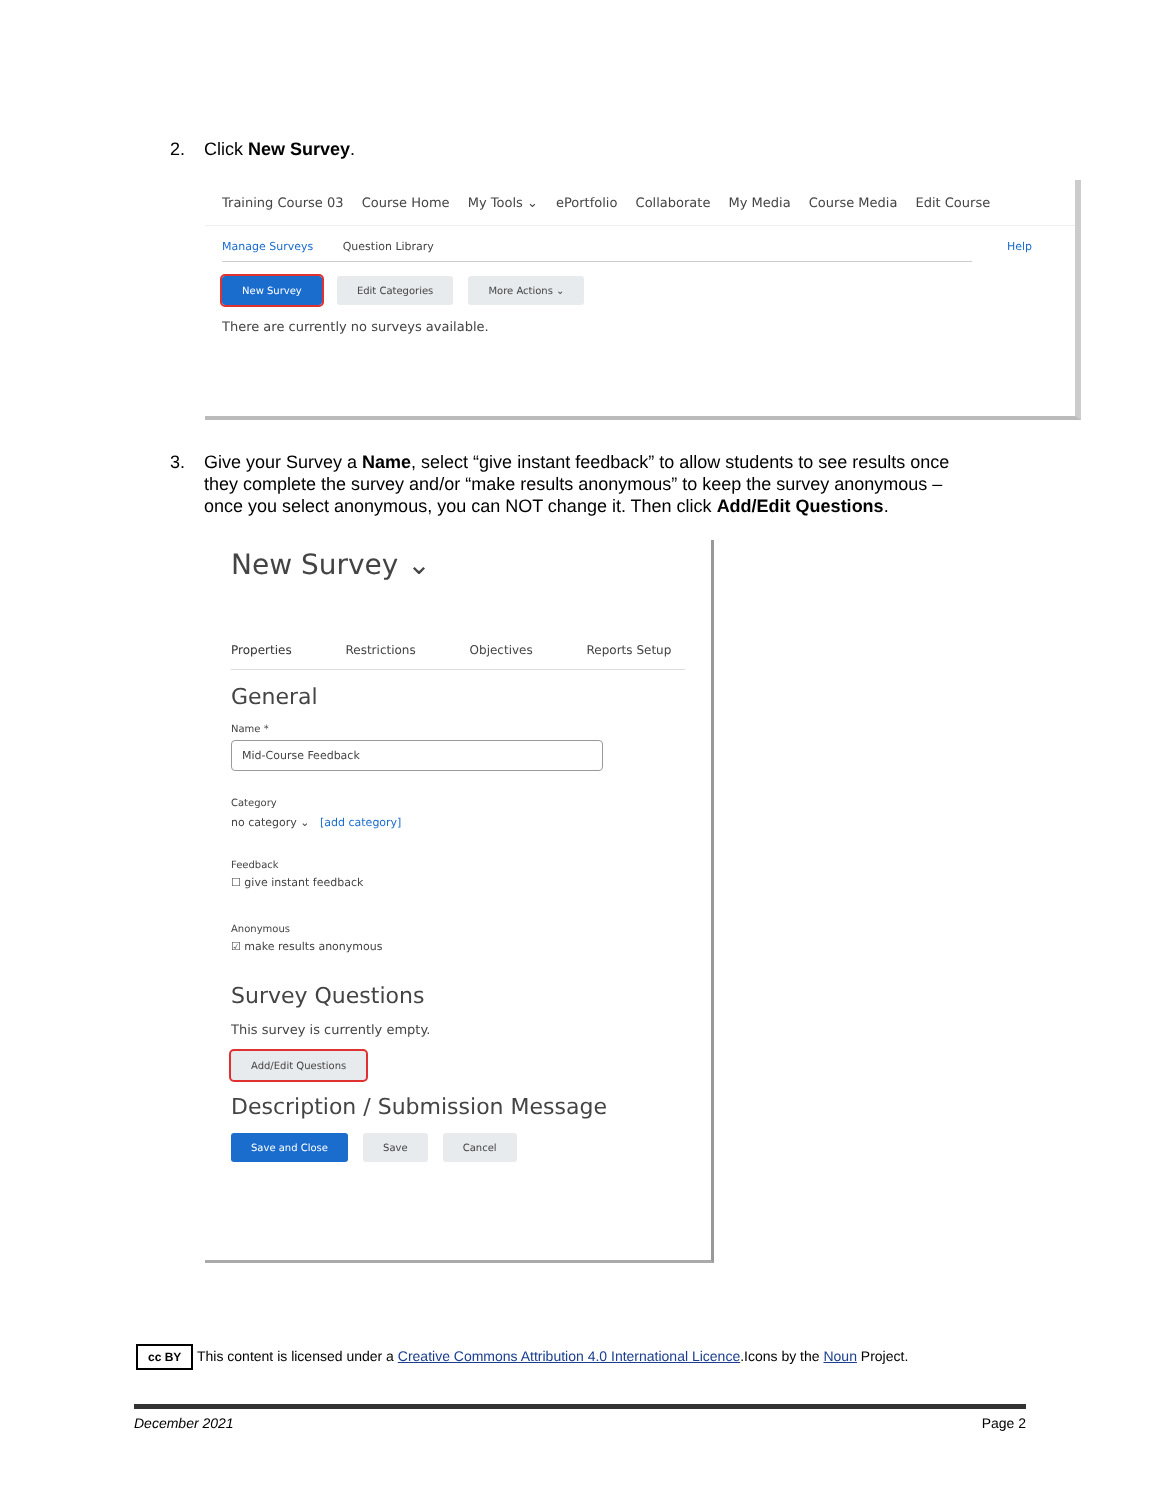2. Click New Survey.
Training Course 03 Course Home My Tools ⌄ ePortfolio Collaborate My Media Course Media Edit Course
Manage Surveys Question Library Help
New Survey Edit Categories More Actions ⌄
There are currently no surveys available.
3. Give your Survey a Name, select “give instant feedback” to allow students to see results once
they complete the survey and/or “make results anonymous” to keep the survey anonymous –
once you select anonymous, you can NOT change it. Then click Add/Edit Questions.
New Survey ⌄
Properties Restrictions Objectives Reports Setup
General
Name *
Mid-Course Feedback
Category
no category ⌄ [add category]
Feedback
☐ give instant feedback
Anonymous
☑ make results anonymous
Survey Questions
This survey is currently empty.
Add/Edit Questions
Description / Submission Message
Save and Close Save Cancel
cc BY This content is licensed under a Creative Commons Attribution 4.0 International Licence.Icons by the Noun Project.
December 2021 Page 2